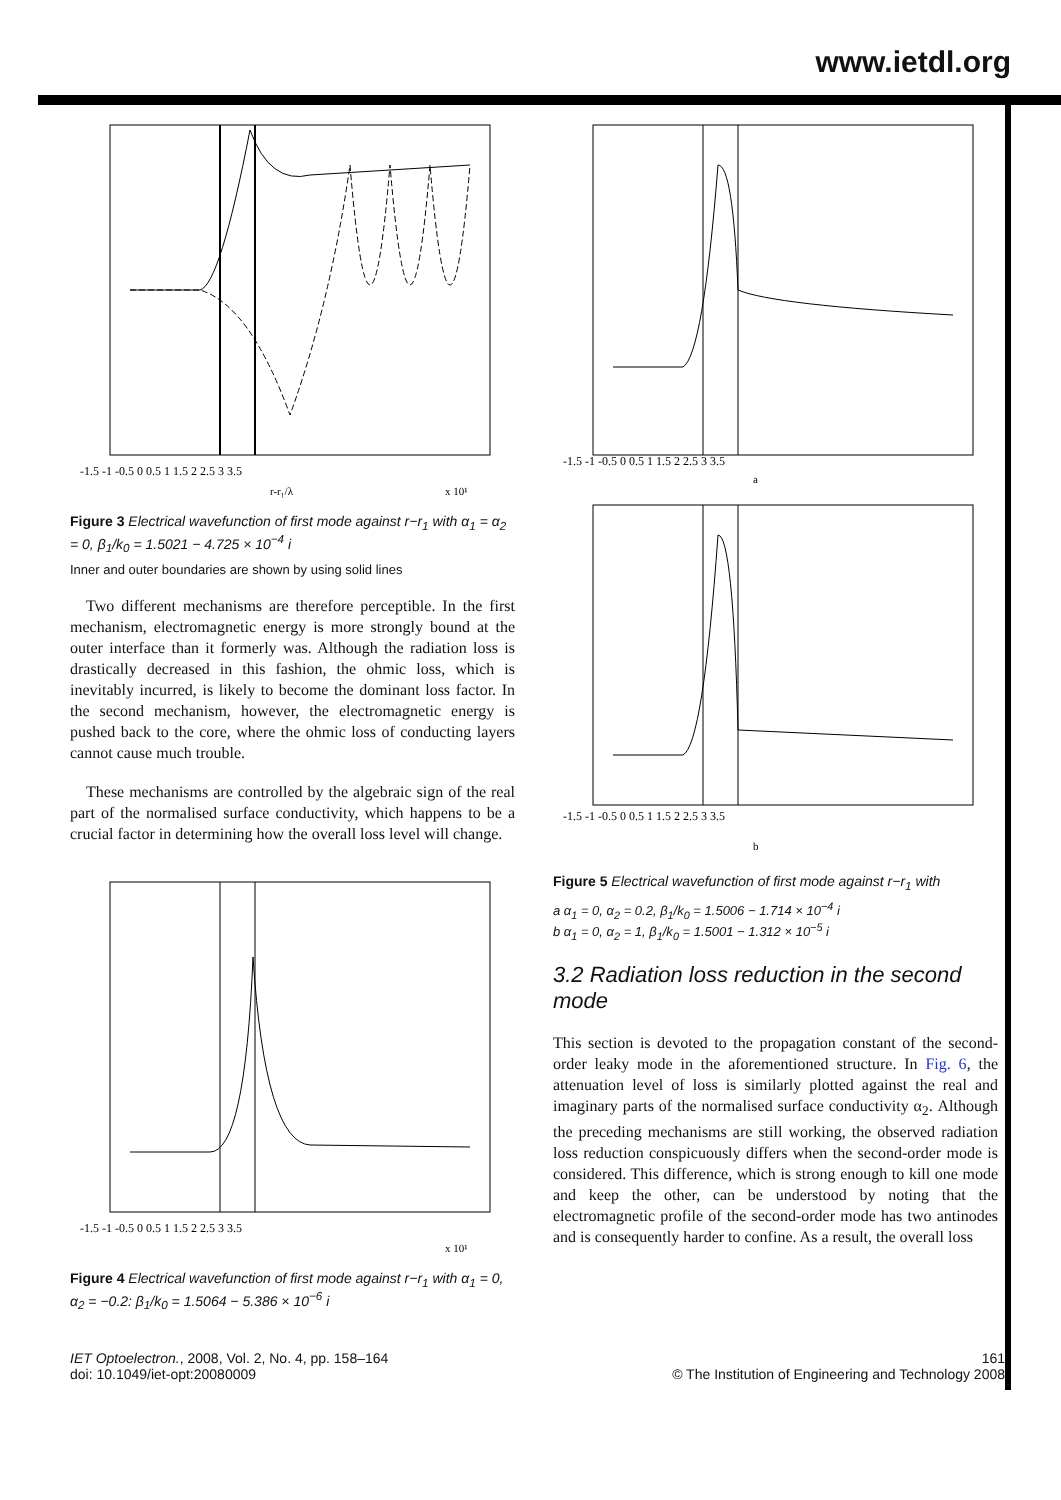www.ietdl.org
-1.5 -1 -0.5 0 0.5 1 1.5 2 2.5 3 3.5
r-r₁/λ
x 10¹
Figure 3 Electrical wavefunction of first mode against r−r<sub>1</sub> with α<sub>1</sub> = α<sub>2</sub> = 0, β<sub>1</sub>/k<sub>0</sub> = 1.5021 − 4.725 × 10<sup>−4</sup> i
Inner and outer boundaries are shown by using solid lines
Two different mechanisms are therefore perceptible. In the first mechanism, electromagnetic energy is more strongly bound at the outer interface than it formerly was. Although the radiation loss is drastically decreased in this fashion, the ohmic loss, which is inevitably incurred, is likely to become the dominant loss factor. In the second mechanism, however, the electromagnetic energy is pushed back to the core, where the ohmic loss of conducting layers cannot cause much trouble.
These mechanisms are controlled by the algebraic sign of the real part of the normalised surface conductivity, which happens to be a crucial factor in determining how the overall loss level will change.
-1.5 -1 -0.5 0 0.5 1 1.5 2 2.5 3 3.5
x 10¹
Figure 4 Electrical wavefunction of first mode against r−r<sub>1</sub> with α<sub>1</sub> = 0, α<sub>2</sub> = −0.2: β<sub>1</sub>/k<sub>0</sub> = 1.5064 − 5.386 × 10<sup>−6</sup> i
-1.5 -1 -0.5 0 0.5 1 1.5 2 2.5 3 3.5
a
-1.5 -1 -0.5 0 0.5 1 1.5 2 2.5 3 3.5
b
Figure 5 Electrical wavefunction of first mode against r−r<sub>1</sub> with
a α<sub>1</sub> = 0, α<sub>2</sub> = 0.2, β<sub>1</sub>/k<sub>0</sub> = 1.5006 − 1.714 × 10<sup>−4</sup> i
b α<sub>1</sub> = 0, α<sub>2</sub> = 1, β<sub>1</sub>/k<sub>0</sub> = 1.5001 − 1.312 × 10<sup>−5</sup> i
3.2 Radiation loss reduction in the second mode
This section is devoted to the propagation constant of the second-order leaky mode in the aforementioned structure. In Fig. 6, the attenuation level of loss is similarly plotted against the real and imaginary parts of the normalised surface conductivity α<sub>2</sub>. Although the preceding mechanisms are still working, the observed radiation loss reduction conspicuously differs when the second-order mode is considered. This difference, which is strong enough to kill one mode and keep the other, can be understood by noting that the electromagnetic profile of the second-order mode has two antinodes and is consequently harder to confine. As a result, the overall loss
IET Optoelectron., 2008, Vol. 2, No. 4, pp. 158–164
doi: 10.1049/iet-opt:20080009
161
© The Institution of Engineering and Technology 2008